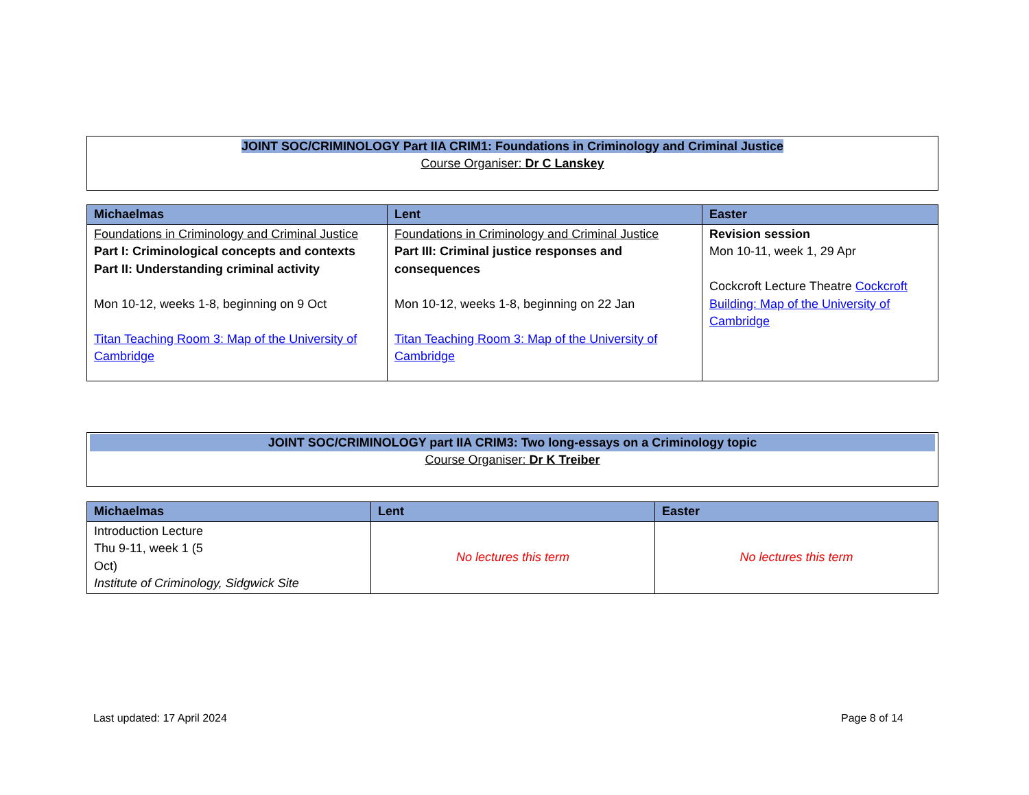JOINT SOC/CRIMINOLOGY Part IIA CRIM1: Foundations in Criminology and Criminal Justice
Course Organiser: Dr C Lanskey
| Michaelmas | Lent | Easter |
| --- | --- | --- |
| Foundations in Criminology and Criminal Justice Part I: Criminological concepts and contexts Part II: Understanding criminal activity Mon 10-12, weeks 1-8, beginning on 9 Oct Titan Teaching Room 3: Map of the University of Cambridge | Foundations in Criminology and Criminal Justice Part III: Criminal justice responses and consequences Mon 10-12, weeks 1-8, beginning on 22 Jan Titan Teaching Room 3: Map of the University of Cambridge | Revision session Mon 10-11, week 1, 29 Apr Cockcroft Lecture Theatre Cockcroft Building: Map of the University of Cambridge |
JOINT SOC/CRIMINOLOGY part IIA CRIM3: Two long-essays on a Criminology topic
Course Organiser: Dr K Treiber
| Michaelmas | Lent | Easter |
| --- | --- | --- |
| Introduction Lecture Thu 9-11, week 1 (5 Oct) Institute of Criminology, Sidgwick Site | No lectures this term | No lectures this term |
Last updated: 17 April 2024 Page 8 of 14